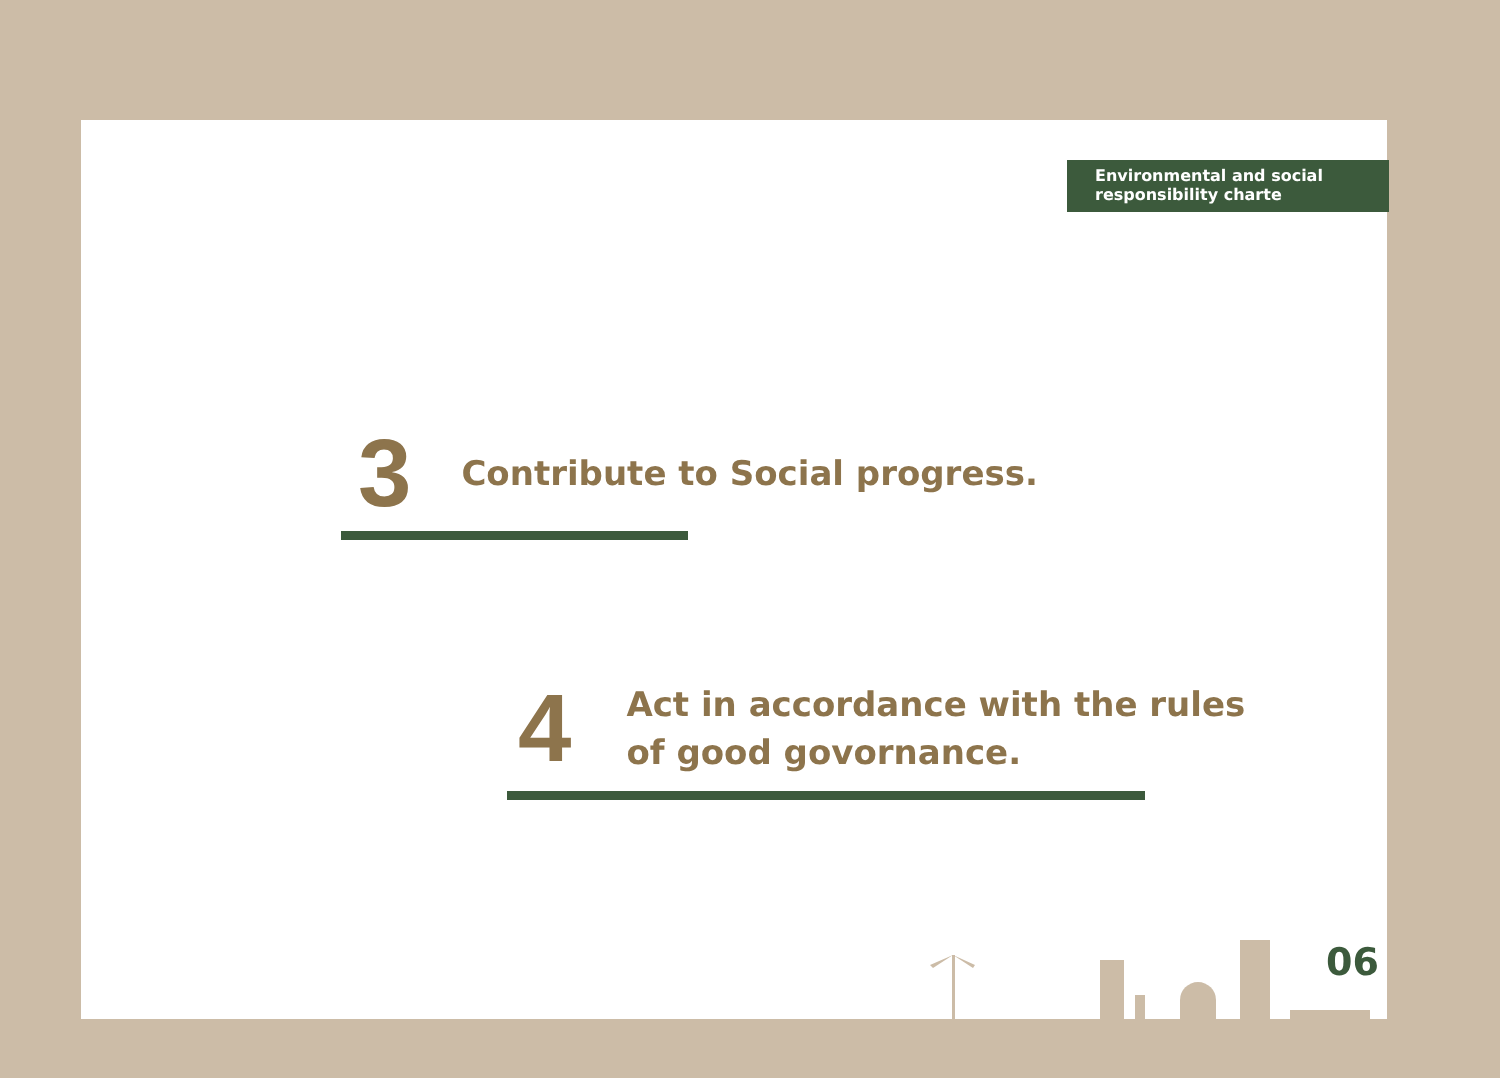Environmental and social
responsibility charte
3 Contribute to Social progress.
4 Act in accordance with the rules
of good govornance.
06